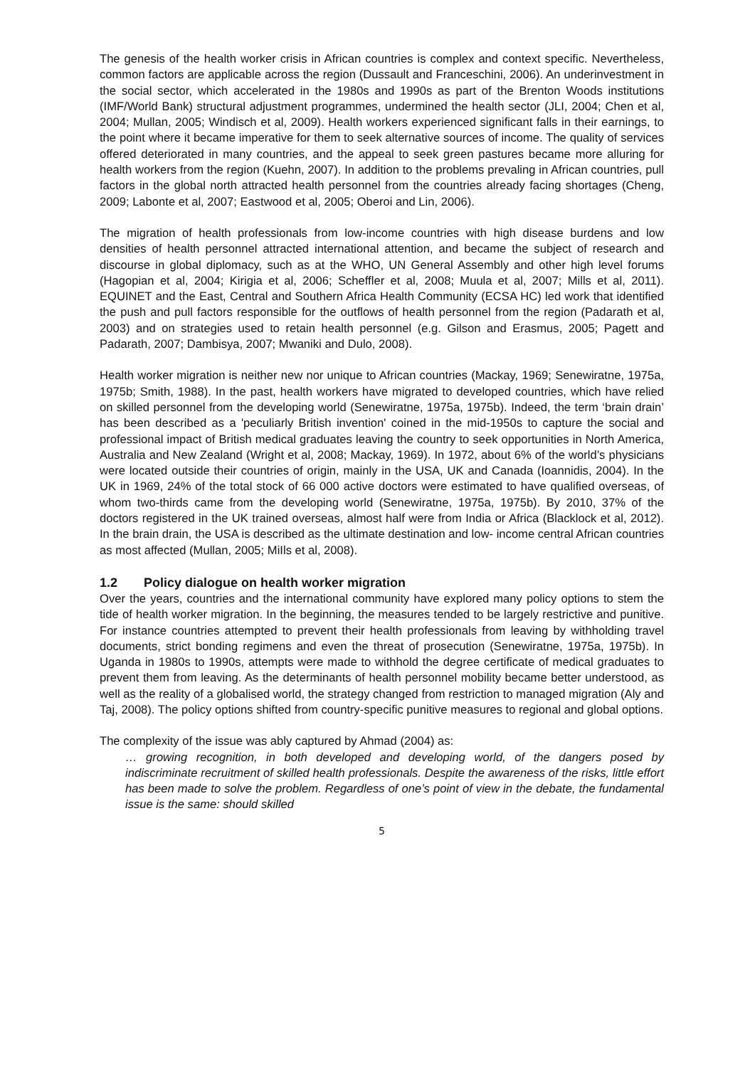The genesis of the health worker crisis in African countries is complex and context specific. Nevertheless, common factors are applicable across the region (Dussault and Franceschini, 2006). An underinvestment in the social sector, which accelerated in the 1980s and 1990s as part of the Brenton Woods institutions (IMF/World Bank) structural adjustment programmes, undermined the health sector (JLI, 2004; Chen et al, 2004; Mullan, 2005; Windisch et al, 2009). Health workers experienced significant falls in their earnings, to the point where it became imperative for them to seek alternative sources of income. The quality of services offered deteriorated in many countries, and the appeal to seek green pastures became more alluring for health workers from the region (Kuehn, 2007). In addition to the problems prevaling in African countries, pull factors in the global north attracted health personnel from the countries already facing shortages (Cheng, 2009; Labonte et al, 2007; Eastwood et al, 2005; Oberoi and Lin, 2006).
The migration of health professionals from low-income countries with high disease burdens and low densities of health personnel attracted international attention, and became the subject of research and discourse in global diplomacy, such as at the WHO, UN General Assembly and other high level forums (Hagopian et al, 2004; Kirigia et al, 2006; Scheffler et al, 2008; Muula et al, 2007; Mills et al, 2011). EQUINET and the East, Central and Southern Africa Health Community (ECSA HC) led work that identified the push and pull factors responsible for the outflows of health personnel from the region (Padarath et al, 2003) and on strategies used to retain health personnel (e.g. Gilson and Erasmus, 2005; Pagett and Padarath, 2007; Dambisya, 2007; Mwaniki and Dulo, 2008).
Health worker migration is neither new nor unique to African countries (Mackay, 1969; Senewiratne, 1975a, 1975b; Smith, 1988). In the past, health workers have migrated to developed countries, which have relied on skilled personnel from the developing world (Senewiratne, 1975a, 1975b). Indeed, the term ‘brain drain’ has been described as a 'peculiarly British invention' coined in the mid-1950s to capture the social and professional impact of British medical graduates leaving the country to seek opportunities in North America, Australia and New Zealand (Wright et al, 2008; Mackay, 1969). In 1972, about 6% of the world’s physicians were located outside their countries of origin, mainly in the USA, UK and Canada (Ioannidis, 2004). In the UK in 1969, 24% of the total stock of 66 000 active doctors were estimated to have qualified overseas, of whom two-thirds came from the developing world (Senewiratne, 1975a, 1975b). By 2010, 37% of the doctors registered in the UK trained overseas, almost half were from India or Africa (Blacklock et al, 2012). In the brain drain, the USA is described as the ultimate destination and low- income central African countries as most affected (Mullan, 2005; MiIls et al, 2008).
1.2 Policy dialogue on health worker migration
Over the years, countries and the international community have explored many policy options to stem the tide of health worker migration. In the beginning, the measures tended to be largely restrictive and punitive. For instance countries attempted to prevent their health professionals from leaving by withholding travel documents, strict bonding regimens and even the threat of prosecution (Senewiratne, 1975a, 1975b). In Uganda in 1980s to 1990s, attempts were made to withhold the degree certificate of medical graduates to prevent them from leaving. As the determinants of health personnel mobility became better understood, as well as the reality of a globalised world, the strategy changed from restriction to managed migration (Aly and Taj, 2008). The policy options shifted from country-specific punitive measures to regional and global options.
The complexity of the issue was ably captured by Ahmad (2004) as:
… growing recognition, in both developed and developing world, of the dangers posed by indiscriminate recruitment of skilled health professionals. Despite the awareness of the risks, little effort has been made to solve the problem. Regardless of one’s point of view in the debate, the fundamental issue is the same: should skilled
5